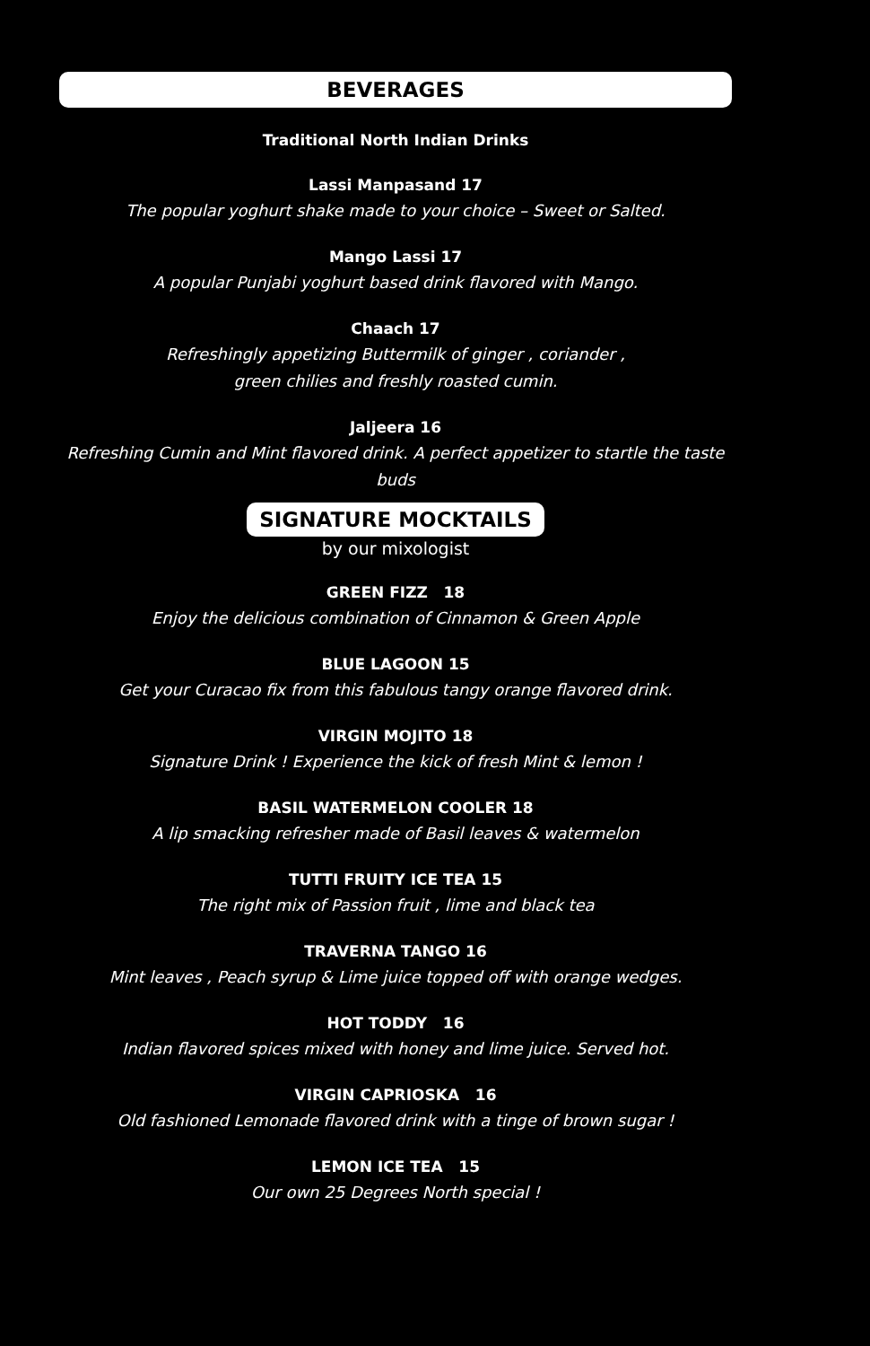BEVERAGES
Traditional North Indian Drinks
Lassi Manpasand 17
The popular yoghurt shake made to your choice – Sweet or Salted.
Mango Lassi 17
A popular Punjabi yoghurt based drink flavored with Mango.
Chaach 17
Refreshingly appetizing Buttermilk of ginger , coriander ,
green chilies and freshly roasted cumin.
Jaljeera 16
Refreshing Cumin and Mint flavored drink. A perfect appetizer to startle the taste buds
SIGNATURE MOCKTAILS
by our mixologist
GREEN FIZZ 18
Enjoy the delicious combination of Cinnamon & Green Apple
BLUE LAGOON 15
Get your Curacao fix from this fabulous tangy orange flavored drink.
VIRGIN MOJITO 18
Signature Drink ! Experience the kick of fresh Mint & lemon !
BASIL WATERMELON COOLER 18
A lip smacking refresher made of Basil leaves & watermelon
TUTTI FRUITY ICE TEA 15
The right mix of Passion fruit , lime and black tea
TRAVERNA TANGO 16
Mint leaves , Peach syrup & Lime juice topped off with orange wedges.
HOT TODDY 16
Indian flavored spices mixed with honey and lime juice. Served hot.
VIRGIN CAPRIOSKA 16
Old fashioned Lemonade flavored drink with a tinge of brown sugar !
LEMON ICE TEA 15
Our own 25 Degrees North special !